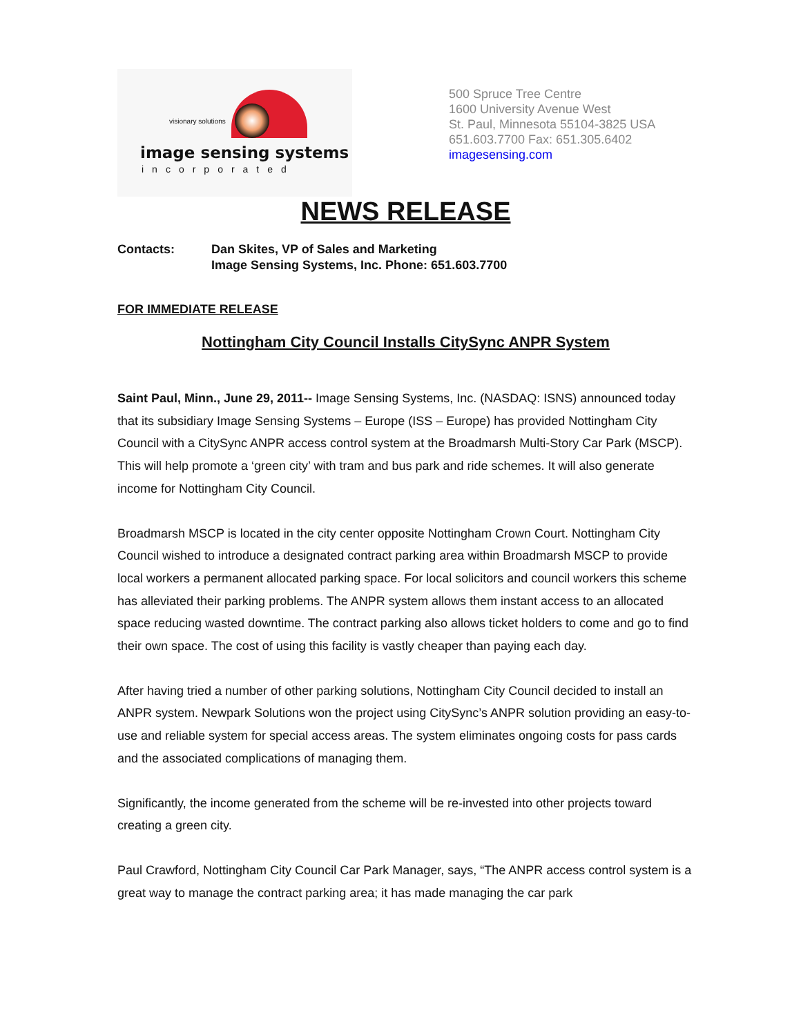visionary solutions
image sensing systems
incorporated
500 Spruce Tree Centre
1600 University Avenue West
St. Paul, Minnesota 55104-3825 USA
651.603.7700 Fax: 651.305.6402
imagesensing.com
NEWS RELEASE
Contacts: Dan Skites, VP of Sales and Marketing
Image Sensing Systems, Inc. Phone: 651.603.7700
FOR IMMEDIATE RELEASE
Nottingham City Council Installs CitySync ANPR System
Saint Paul, Minn., June 29, 2011-- Image Sensing Systems, Inc. (NASDAQ: ISNS) announced today that its subsidiary Image Sensing Systems – Europe (ISS – Europe) has provided Nottingham City Council with a CitySync ANPR access control system at the Broadmarsh Multi-Story Car Park (MSCP). This will help promote a ‘green city’ with tram and bus park and ride schemes. It will also generate income for Nottingham City Council.
Broadmarsh MSCP is located in the city center opposite Nottingham Crown Court. Nottingham City Council wished to introduce a designated contract parking area within Broadmarsh MSCP to provide local workers a permanent allocated parking space. For local solicitors and council workers this scheme has alleviated their parking problems. The ANPR system allows them instant access to an allocated space reducing wasted downtime. The contract parking also allows ticket holders to come and go to find their own space. The cost of using this facility is vastly cheaper than paying each day.
After having tried a number of other parking solutions, Nottingham City Council decided to install an ANPR system. Newpark Solutions won the project using CitySync’s ANPR solution providing an easy-to-use and reliable system for special access areas. The system eliminates ongoing costs for pass cards and the associated complications of managing them.
Significantly, the income generated from the scheme will be re-invested into other projects toward creating a green city.
Paul Crawford, Nottingham City Council Car Park Manager, says, “The ANPR access control system is a great way to manage the contract parking area; it has made managing the car park